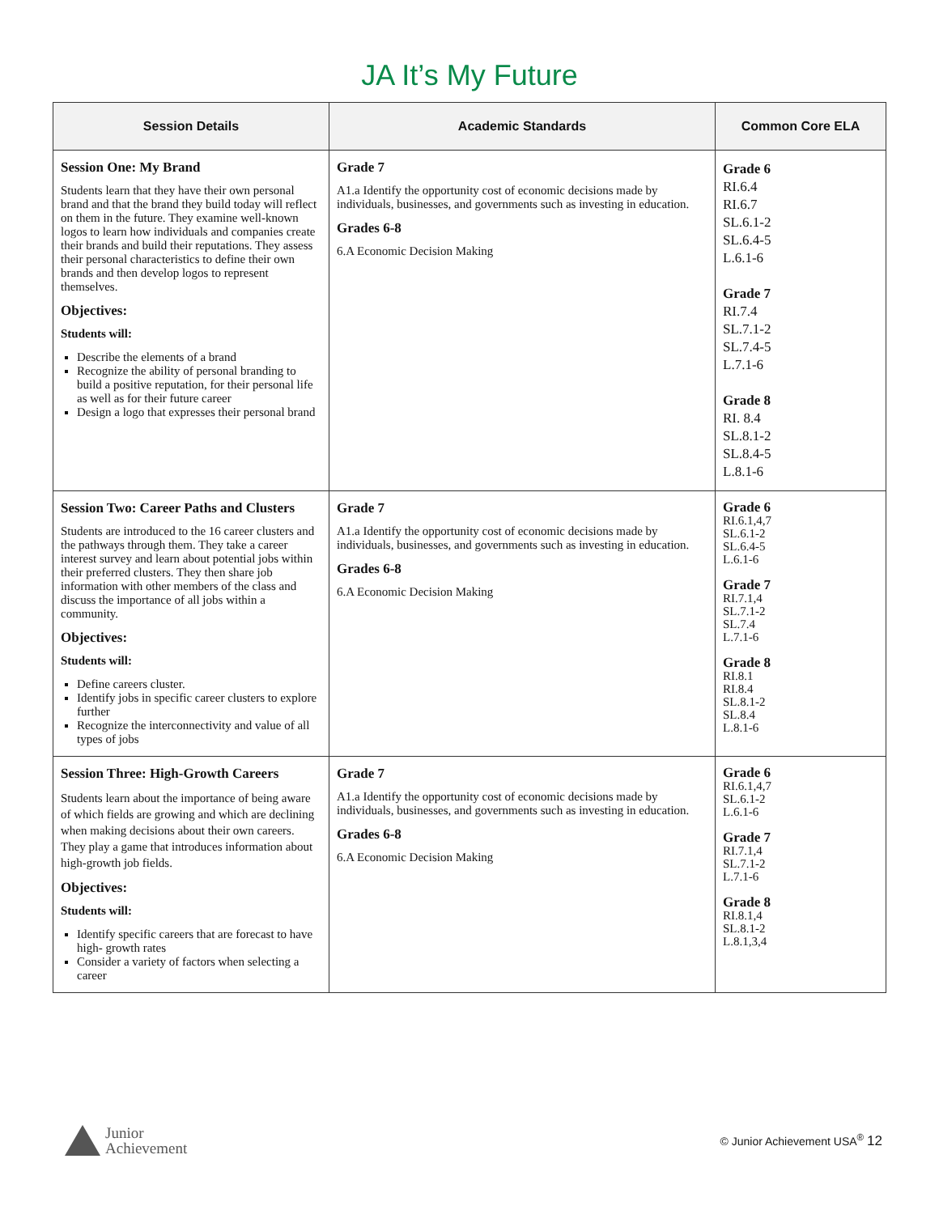JA It’s My Future
| Session Details | Academic Standards | Common Core ELA |
| --- | --- | --- |
| Session One: My Brand Students learn that they have their own personal brand and that the brand they build today will reflect on them in the future. They examine well-known logos to learn how individuals and companies create their brands and build their reputations. They assess their personal characteristics to define their own brands and then develop logos to represent themselves. Objectives: Students will: Describe the elements of a brand Recognize the ability of personal branding to build a positive reputation, for their personal life as well as for their future career Design a logo that expresses their personal brand | Grade 7 A1.a Identify the opportunity cost of economic decisions made by individuals, businesses, and governments such as investing in education. Grades 6-8 6.A Economic Decision Making | Grade 6 RI.6.4 RI.6.7 SL.6.1-2 SL.6.4-5 L.6.1-6 Grade 7 RI.7.4 SL.7.1-2 SL.7.4-5 L.7.1-6 Grade 8 RI. 8.4 SL.8.1-2 SL.8.4-5 L.8.1-6 |
| Session Two: Career Paths and Clusters Students are introduced to the 16 career clusters and the pathways through them. They take a career interest survey and learn about potential jobs within their preferred clusters. They then share job information with other members of the class and discuss the importance of all jobs within a community. Objectives: Students will: Define careers cluster. Identify jobs in specific career clusters to explore further Recognize the interconnectivity and value of all types of jobs | Grade 7 A1.a Identify the opportunity cost of economic decisions made by individuals, businesses, and governments such as investing in education. Grades 6-8 6.A Economic Decision Making | Grade 6 RI.6.1,4,7 SL.6.1-2 SL.6.4-5 L.6.1-6 Grade 7 RI.7.1,4 SL.7.1-2 SL.7.4 L.7.1-6 Grade 8 RI.8.1 RI.8.4 SL.8.1-2 SL.8.4 L.8.1-6 |
| Session Three: High-Growth Careers Students learn about the importance of being aware of which fields are growing and which are declining when making decisions about their own careers. They play a game that introduces information about high-growth job fields. Objectives: Students will: Identify specific careers that are forecast to have high- growth rates Consider a variety of factors when selecting a career | Grade 7 A1.a Identify the opportunity cost of economic decisions made by individuals, businesses, and governments such as investing in education. Grades 6-8 6.A Economic Decision Making | Grade 6 RI.6.1,4,7 SL.6.1-2 L.6.1-6 Grade 7 RI.7.1,4 SL.7.1-2 L.7.1-6 Grade 8 RI.8.1,4 SL.8.1-2 L.8.1,3,4 |
Junior
Achievement
© Junior Achievement USA<sup>®</sup> 12